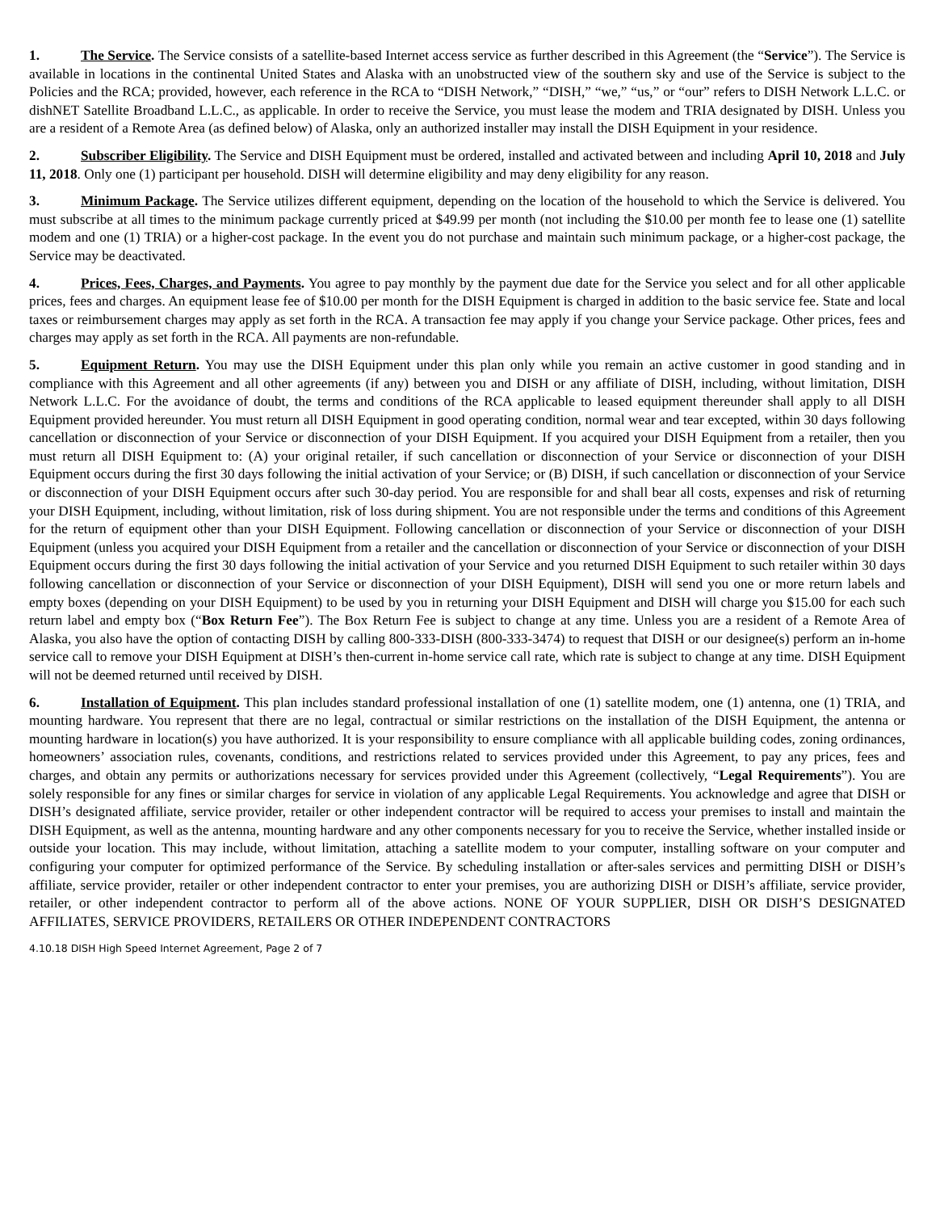1. The Service. The Service consists of a satellite-based Internet access service as further described in this Agreement (the “Service”). The Service is available in locations in the continental United States and Alaska with an unobstructed view of the southern sky and use of the Service is subject to the Policies and the RCA; provided, however, each reference in the RCA to “DISH Network,” “DISH,” “we,” “us,” or “our” refers to DISH Network L.L.C. or dishNET Satellite Broadband L.L.C., as applicable. In order to receive the Service, you must lease the modem and TRIA designated by DISH. Unless you are a resident of a Remote Area (as defined below) of Alaska, only an authorized installer may install the DISH Equipment in your residence.
2. Subscriber Eligibility. The Service and DISH Equipment must be ordered, installed and activated between and including April 10, 2018 and July 11, 2018. Only one (1) participant per household. DISH will determine eligibility and may deny eligibility for any reason.
3. Minimum Package. The Service utilizes different equipment, depending on the location of the household to which the Service is delivered. You must subscribe at all times to the minimum package currently priced at $49.99 per month (not including the $10.00 per month fee to lease one (1) satellite modem and one (1) TRIA) or a higher-cost package. In the event you do not purchase and maintain such minimum package, or a higher-cost package, the Service may be deactivated.
4. Prices, Fees, Charges, and Payments. You agree to pay monthly by the payment due date for the Service you select and for all other applicable prices, fees and charges. An equipment lease fee of $10.00 per month for the DISH Equipment is charged in addition to the basic service fee. State and local taxes or reimbursement charges may apply as set forth in the RCA. A transaction fee may apply if you change your Service package. Other prices, fees and charges may apply as set forth in the RCA. All payments are non-refundable.
5. Equipment Return. You may use the DISH Equipment under this plan only while you remain an active customer in good standing and in compliance with this Agreement and all other agreements (if any) between you and DISH or any affiliate of DISH, including, without limitation, DISH Network L.L.C. For the avoidance of doubt, the terms and conditions of the RCA applicable to leased equipment thereunder shall apply to all DISH Equipment provided hereunder. You must return all DISH Equipment in good operating condition, normal wear and tear excepted, within 30 days following cancellation or disconnection of your Service or disconnection of your DISH Equipment. If you acquired your DISH Equipment from a retailer, then you must return all DISH Equipment to: (A) your original retailer, if such cancellation or disconnection of your Service or disconnection of your DISH Equipment occurs during the first 30 days following the initial activation of your Service; or (B) DISH, if such cancellation or disconnection of your Service or disconnection of your DISH Equipment occurs after such 30-day period. You are responsible for and shall bear all costs, expenses and risk of returning your DISH Equipment, including, without limitation, risk of loss during shipment. You are not responsible under the terms and conditions of this Agreement for the return of equipment other than your DISH Equipment. Following cancellation or disconnection of your Service or disconnection of your DISH Equipment (unless you acquired your DISH Equipment from a retailer and the cancellation or disconnection of your Service or disconnection of your DISH Equipment occurs during the first 30 days following the initial activation of your Service and you returned DISH Equipment to such retailer within 30 days following cancellation or disconnection of your Service or disconnection of your DISH Equipment), DISH will send you one or more return labels and empty boxes (depending on your DISH Equipment) to be used by you in returning your DISH Equipment and DISH will charge you $15.00 for each such return label and empty box (“Box Return Fee”). The Box Return Fee is subject to change at any time. Unless you are a resident of a Remote Area of Alaska, you also have the option of contacting DISH by calling 800-333-DISH (800-333-3474) to request that DISH or our designee(s) perform an in-home service call to remove your DISH Equipment at DISH’s then-current in-home service call rate, which rate is subject to change at any time. DISH Equipment will not be deemed returned until received by DISH.
6. Installation of Equipment. This plan includes standard professional installation of one (1) satellite modem, one (1) antenna, one (1) TRIA, and mounting hardware. You represent that there are no legal, contractual or similar restrictions on the installation of the DISH Equipment, the antenna or mounting hardware in location(s) you have authorized. It is your responsibility to ensure compliance with all applicable building codes, zoning ordinances, homeowners’ association rules, covenants, conditions, and restrictions related to services provided under this Agreement, to pay any prices, fees and charges, and obtain any permits or authorizations necessary for services provided under this Agreement (collectively, “Legal Requirements”). You are solely responsible for any fines or similar charges for service in violation of any applicable Legal Requirements. You acknowledge and agree that DISH or DISH’s designated affiliate, service provider, retailer or other independent contractor will be required to access your premises to install and maintain the DISH Equipment, as well as the antenna, mounting hardware and any other components necessary for you to receive the Service, whether installed inside or outside your location. This may include, without limitation, attaching a satellite modem to your computer, installing software on your computer and configuring your computer for optimized performance of the Service. By scheduling installation or after-sales services and permitting DISH or DISH’s affiliate, service provider, retailer or other independent contractor to enter your premises, you are authorizing DISH or DISH’s affiliate, service provider, retailer, or other independent contractor to perform all of the above actions. NONE OF YOUR SUPPLIER, DISH OR DISH’S DESIGNATED AFFILIATES, SERVICE PROVIDERS, RETAILERS OR OTHER INDEPENDENT CONTRACTORS
4.10.18 DISH High Speed Internet Agreement, Page 2 of 7